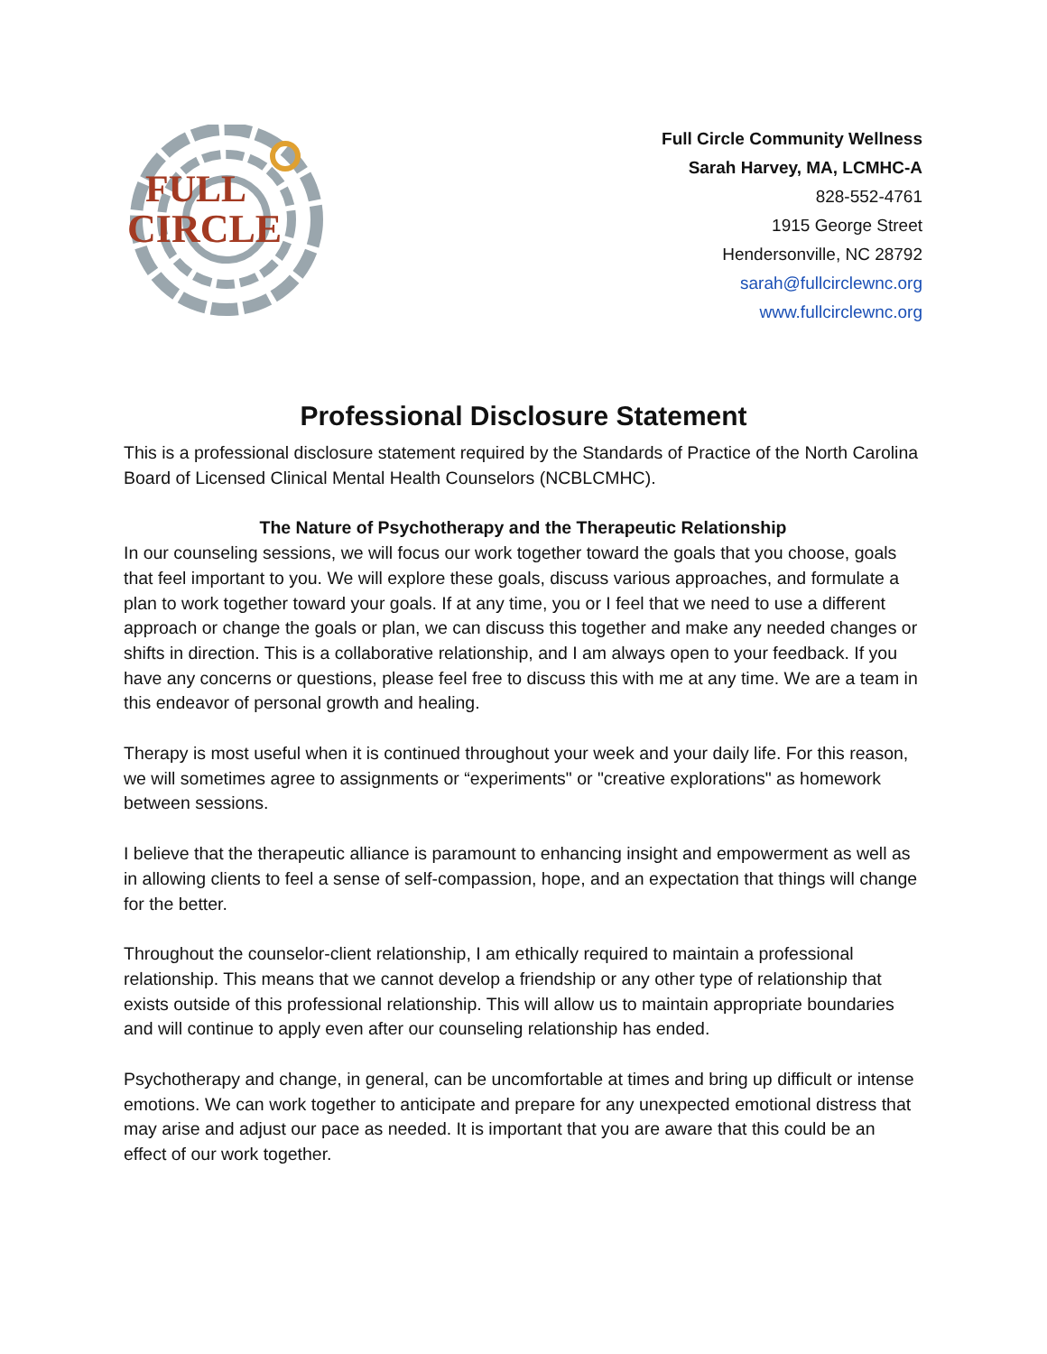FULL
CIRCLE
Full Circle Community Wellness
Sarah Harvey, MA, LCMHC-A
828-552-4761
1915 George Street
Hendersonville, NC 28792
sarah@fullcirclewnc.org
www.fullcirclewnc.org
Professional Disclosure Statement
This is a professional disclosure statement required by the Standards of Practice of the North Carolina Board of Licensed Clinical Mental Health Counselors (NCBLCMHC).
The Nature of Psychotherapy and the Therapeutic Relationship
In our counseling sessions, we will focus our work together toward the goals that you choose, goals that feel important to you. We will explore these goals, discuss various approaches, and formulate a plan to work together toward your goals. If at any time, you or I feel that we need to use a different approach or change the goals or plan, we can discuss this together and make any needed changes or shifts in direction. This is a collaborative relationship, and I am always open to your feedback. If you have any concerns or questions, please feel free to discuss this with me at any time. We are a team in this endeavor of personal growth and healing.
Therapy is most useful when it is continued throughout your week and your daily life. For this reason, we will sometimes agree to assignments or “experiments" or "creative explorations" as homework between sessions.
I believe that the therapeutic alliance is paramount to enhancing insight and empowerment as well as in allowing clients to feel a sense of self-compassion, hope, and an expectation that things will change for the better.
Throughout the counselor-client relationship, I am ethically required to maintain a professional relationship. This means that we cannot develop a friendship or any other type of relationship that exists outside of this professional relationship. This will allow us to maintain appropriate boundaries and will continue to apply even after our counseling relationship has ended.
Psychotherapy and change, in general, can be uncomfortable at times and bring up difficult or intense emotions. We can work together to anticipate and prepare for any unexpected emotional distress that may arise and adjust our pace as needed. It is important that you are aware that this could be an effect of our work together.